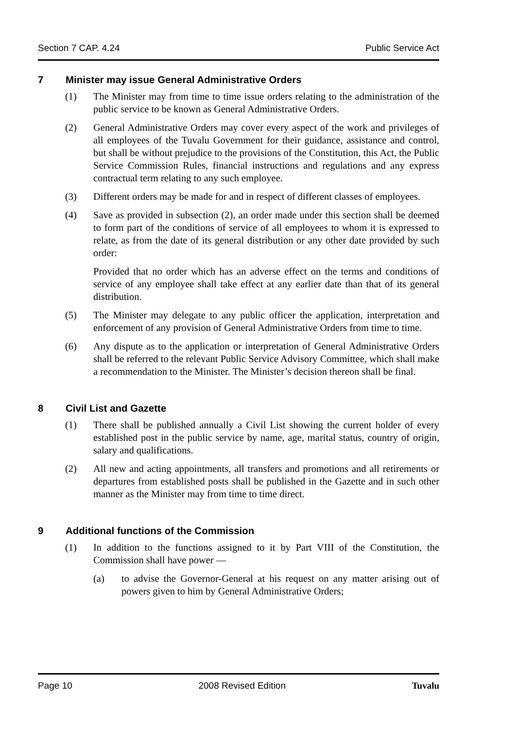Section 7 CAP. 4.24 Public Service Act
7 Minister may issue General Administrative Orders
(1) The Minister may from time to time issue orders relating to the administration of the public service to be known as General Administrative Orders.
(2) General Administrative Orders may cover every aspect of the work and privileges of all employees of the Tuvalu Government for their guidance, assistance and control, but shall be without prejudice to the provisions of the Constitution, this Act, the Public Service Commission Rules, financial instructions and regulations and any express contractual term relating to any such employee.
(3) Different orders may be made for and in respect of different classes of employees.
(4) Save as provided in subsection (2), an order made under this section shall be deemed to form part of the conditions of service of all employees to whom it is expressed to relate, as from the date of its general distribution or any other date provided by such order:
Provided that no order which has an adverse effect on the terms and conditions of service of any employee shall take effect at any earlier date than that of its general distribution.
(5) The Minister may delegate to any public officer the application, interpretation and enforcement of any provision of General Administrative Orders from time to time.
(6) Any dispute as to the application or interpretation of General Administrative Orders shall be referred to the relevant Public Service Advisory Committee, which shall make a recommendation to the Minister. The Minister’s decision thereon shall be final.
8 Civil List and Gazette
(1) There shall be published annually a Civil List showing the current holder of every established post in the public service by name, age, marital status, country of origin, salary and qualifications.
(2) All new and acting appointments, all transfers and promotions and all retirements or departures from established posts shall be published in the Gazette and in such other manner as the Minister may from time to time direct.
9 Additional functions of the Commission
(1) In addition to the functions assigned to it by Part VIII of the Constitution, the Commission shall have power —
(a) to advise the Governor-General at his request on any matter arising out of powers given to him by General Administrative Orders;
Page 10 2008 Revised Edition Tuvalu